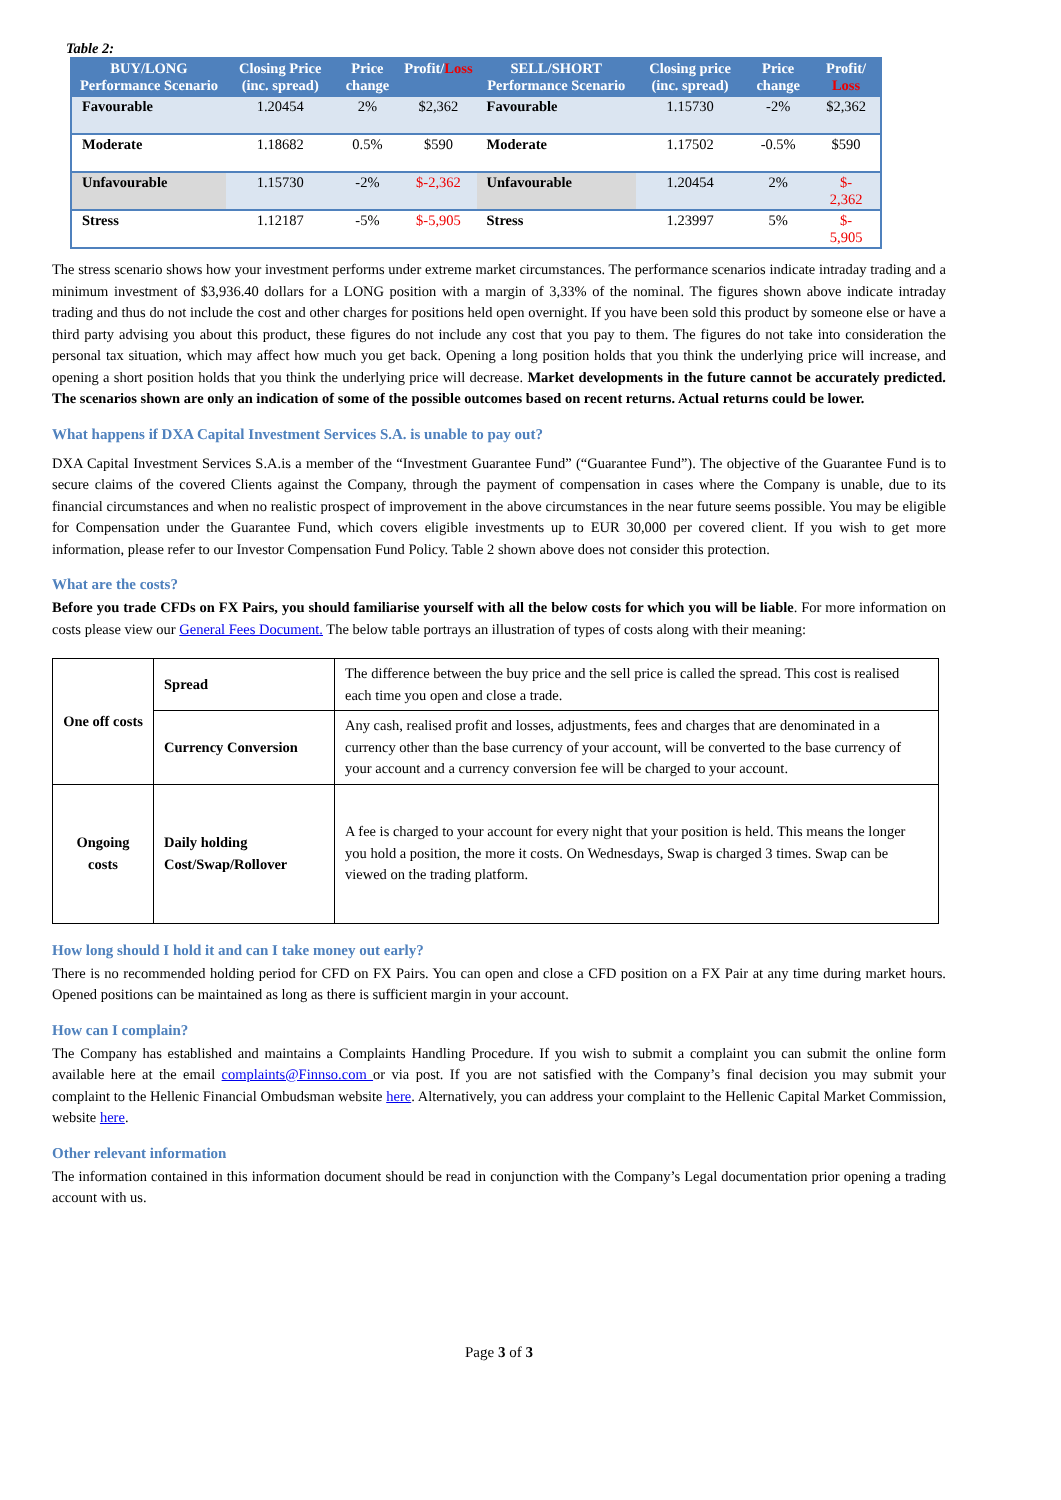Table 2:
| BUY/LONG Performance Scenario | Closing Price (inc. spread) | Price change | Profit/ Loss | SELL/SHORT Performance Scenario | Closing price (inc. spread) | Price change | Profit/ Loss |
| --- | --- | --- | --- | --- | --- | --- | --- |
| Favourable | 1.20454 | 2% | $2,362 | Favourable | 1.15730 | -2% | $2,362 |
| Moderate | 1.18682 | 0.5% | $590 | Moderate | 1.17502 | -0.5% | $590 |
| Unfavourable | 1.15730 | -2% | $-2,362 | Unfavourable | 1.20454 | 2% | $- 2,362 |
| Stress | 1.12187 | -5% | $-5,905 | Stress | 1.23997 | 5% | $- 5,905 |
The stress scenario shows how your investment performs under extreme market circumstances. The performance scenarios indicate intraday trading and a minimum investment of $3,936.40 dollars for a LONG position with a margin of 3,33% of the nominal. The figures shown above indicate intraday trading and thus do not include the cost and other charges for positions held open overnight. If you have been sold this product by someone else or have a third party advising you about this product, these figures do not include any cost that you pay to them. The figures do not take into consideration the personal tax situation, which may affect how much you get back. Opening a long position holds that you think the underlying price will increase, and opening a short position holds that you think the underlying price will decrease. Market developments in the future cannot be accurately predicted. The scenarios shown are only an indication of some of the possible outcomes based on recent returns. Actual returns could be lower.
What happens if DXA Capital Investment Services S.A. is unable to pay out?
DXA Capital Investment Services S.A.is a member of the “Investment Guarantee Fund” (“Guarantee Fund”). The objective of the Guarantee Fund is to secure claims of the covered Clients against the Company, through the payment of compensation in cases where the Company is unable, due to its financial circumstances and when no realistic prospect of improvement in the above circumstances in the near future seems possible. You may be eligible for Compensation under the Guarantee Fund, which covers eligible investments up to EUR 30,000 per covered client. If you wish to get more information, please refer to our Investor Compensation Fund Policy. Table 2 shown above does not consider this protection.
What are the costs?
Before you trade CFDs on FX Pairs, you should familiarise yourself with all the below costs for which you will be liable. For more information on costs please view our General Fees Document. The below table portrays an illustration of types of costs along with their meaning:
| One off costs | Spread | The difference between the buy price and the sell price is called the spread. This cost is realised each time you open and close a trade. |
| | Currency Conversion | Any cash, realised profit and losses, adjustments, fees and charges that are denominated in a currency other than the base currency of your account, will be converted to the base currency of your account and a currency conversion fee will be charged to your account. |
| Ongoing costs | Daily holding Cost/Swap/Rollover | A fee is charged to your account for every night that your position is held. This means the longer you hold a position, the more it costs. On Wednesdays, Swap is charged 3 times. Swap can be viewed on the trading platform. |
How long should I hold it and can I take money out early?
There is no recommended holding period for CFD on FX Pairs. You can open and close a CFD position on a FX Pair at any time during market hours. Opened positions can be maintained as long as there is sufficient margin in your account.
How can I complain?
The Company has established and maintains a Complaints Handling Procedure. If you wish to submit a complaint you can submit the online form available here at the email complaints@Finnso.com or via post. If you are not satisfied with the Company’s final decision you may submit your complaint to the Hellenic Financial Ombudsman website here. Alternatively, you can address your complaint to the Hellenic Capital Market Commission, website here.
Other relevant information
The information contained in this information document should be read in conjunction with the Company’s Legal documentation prior opening a trading account with us.
Page 3 of 3